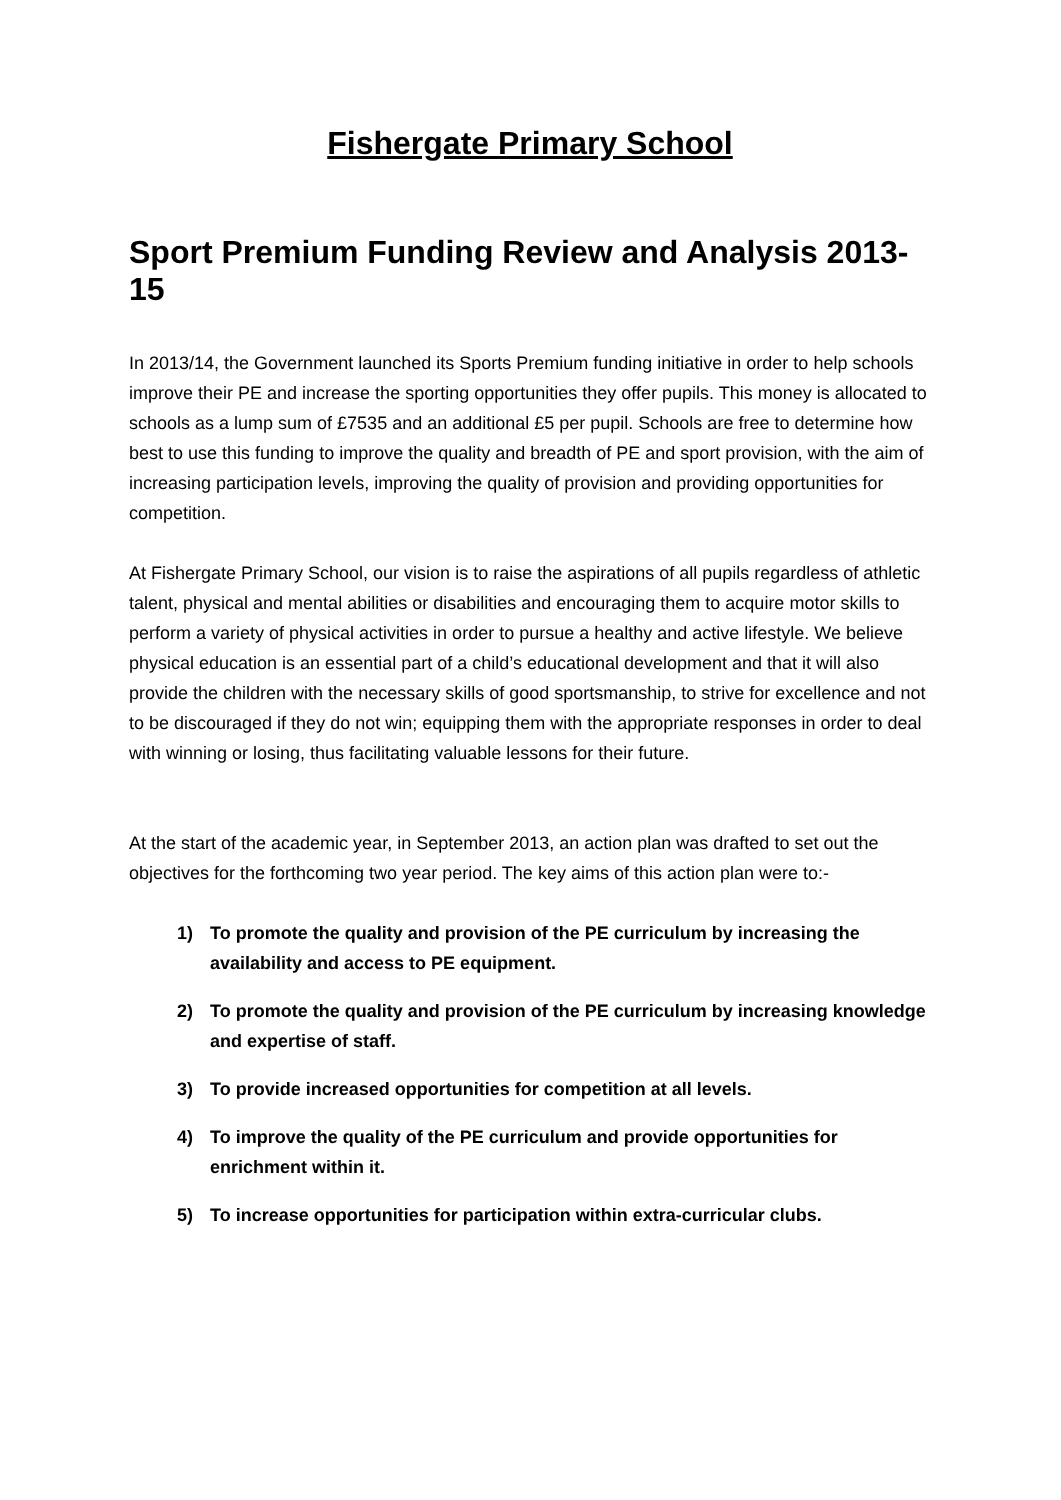Fishergate Primary School
Sport Premium Funding Review and Analysis 2013-15
In 2013/14, the Government launched its Sports Premium funding initiative in order to help schools improve their PE and increase the sporting opportunities they offer pupils. This money is allocated to schools as a lump sum of £7535 and an additional £5 per pupil. Schools are free to determine how best to use this funding to improve the quality and breadth of PE and sport provision, with the aim of increasing participation levels, improving the quality of provision and providing opportunities for competition.
At Fishergate Primary School, our vision is to raise the aspirations of all pupils regardless of athletic talent, physical and mental abilities or disabilities and encouraging them to acquire motor skills to perform a variety of physical activities in order to pursue a healthy and active lifestyle. We believe physical education is an essential part of a child’s educational development and that it will also provide the children with the necessary skills of good sportsmanship, to strive for excellence and not to be discouraged if they do not win; equipping them with the appropriate responses in order to deal with winning or losing, thus facilitating valuable lessons for their future.
At the start of the academic year, in September 2013, an action plan was drafted to set out the objectives for the forthcoming two year period. The key aims of this action plan were to:-
1) To promote the quality and provision of the PE curriculum by increasing the availability and access to PE equipment.
2) To promote the quality and provision of the PE curriculum by increasing knowledge and expertise of staff.
3) To provide increased opportunities for competition at all levels.
4) To improve the quality of the PE curriculum and provide opportunities for enrichment within it.
5) To increase opportunities for participation within extra-curricular clubs.